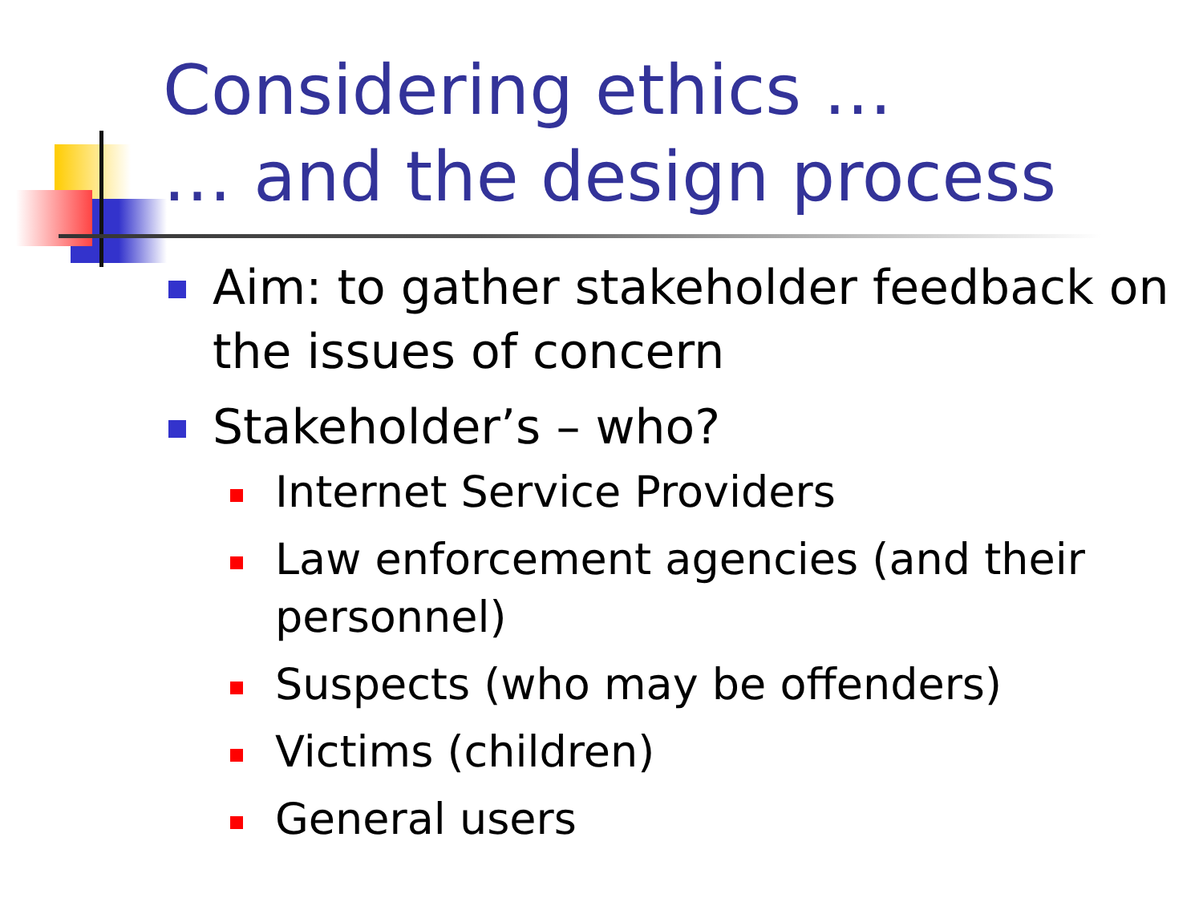Considering ethics …
… and the design process
Aim: to gather stakeholder feedback on the issues of concern
Stakeholder’s – who?
Internet Service Providers
Law enforcement agencies (and their personnel)
Suspects (who may be offenders)
Victims (children)
General users